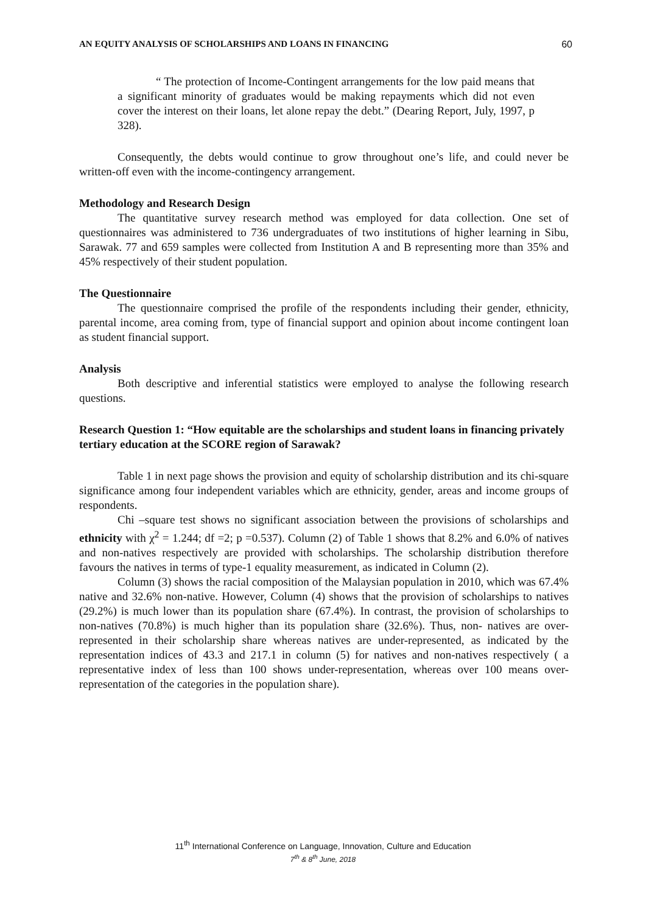AN EQUITY ANALYSIS OF SCHOLARSHIPS AND LOANS IN FINANCING 60
“ The protection of Income-Contingent arrangements for the low paid means that a significant minority of graduates would be making repayments which did not even cover the interest on their loans, let alone repay the debt.” (Dearing Report, July, 1997, p 328).
Consequently, the debts would continue to grow throughout one’s life, and could never be written-off even with the income-contingency arrangement.
Methodology and Research Design
The quantitative survey research method was employed for data collection. One set of questionnaires was administered to 736 undergraduates of two institutions of higher learning in Sibu, Sarawak. 77 and 659 samples were collected from Institution A and B representing more than 35% and 45% respectively of their student population.
The Questionnaire
The questionnaire comprised the profile of the respondents including their gender, ethnicity, parental income, area coming from, type of financial support and opinion about income contingent loan as student financial support.
Analysis
Both descriptive and inferential statistics were employed to analyse the following research questions.
Research Question 1: “How equitable are the scholarships and student loans in financing privately tertiary education at the SCORE region of Sarawak?
Table 1 in next page shows the provision and equity of scholarship distribution and its chi-square significance among four independent variables which are ethnicity, gender, areas and income groups of respondents.
Chi –square test shows no significant association between the provisions of scholarships and ethnicity with χ<sup>2</sup> = 1.244; df =2; p =0.537). Column (2) of Table 1 shows that 8.2% and 6.0% of natives and non-natives respectively are provided with scholarships. The scholarship distribution therefore favours the natives in terms of type-1 equality measurement, as indicated in Column (2).
Column (3) shows the racial composition of the Malaysian population in 2010, which was 67.4% native and 32.6% non-native. However, Column (4) shows that the provision of scholarships to natives (29.2%) is much lower than its population share (67.4%). In contrast, the provision of scholarships to non-natives (70.8%) is much higher than its population share (32.6%). Thus, non- natives are over-represented in their scholarship share whereas natives are under-represented, as indicated by the representation indices of 43.3 and 217.1 in column (5) for natives and non-natives respectively ( a representative index of less than 100 shows under-representation, whereas over 100 means over-representation of the categories in the population share).
11<sup>th</sup> International Conference on Language, Innovation, Culture and Education
7<sup>th</sup> & 8<sup>th</sup> June, 2018